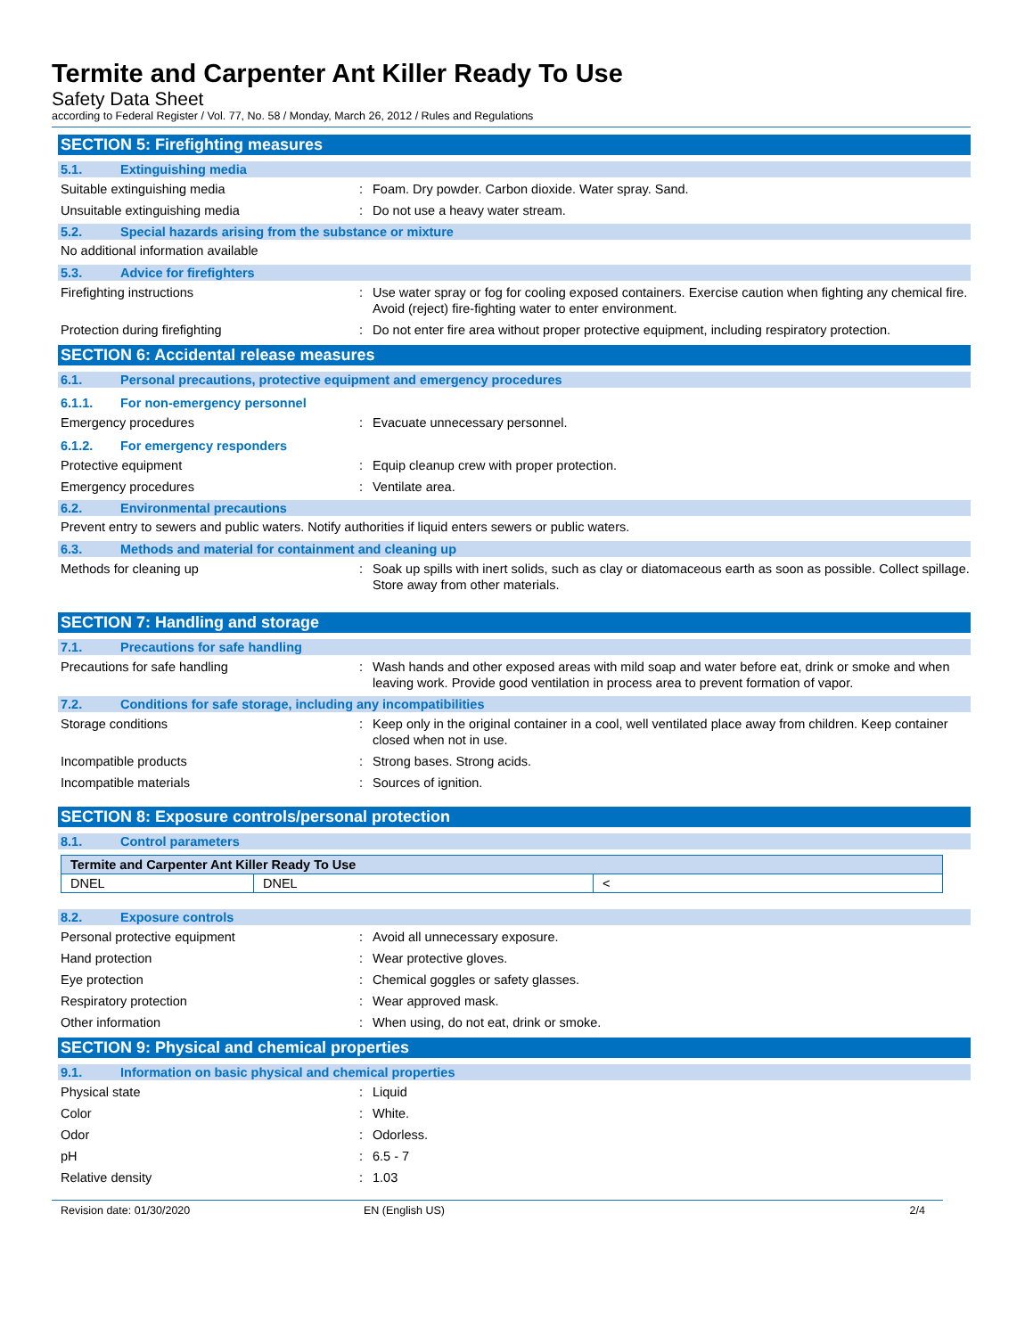Termite and Carpenter Ant Killer Ready To Use
Safety Data Sheet
according to Federal Register / Vol. 77, No. 58 / Monday, March 26, 2012 / Rules and Regulations
SECTION 5: Firefighting measures
5.1. Extinguishing media
Suitable extinguishing media: Foam. Dry powder. Carbon dioxide. Water spray. Sand.
Unsuitable extinguishing media: Do not use a heavy water stream.
5.2. Special hazards arising from the substance or mixture
No additional information available
5.3. Advice for firefighters
Firefighting instructions: Use water spray or fog for cooling exposed containers. Exercise caution when fighting any chemical fire. Avoid (reject) fire-fighting water to enter environment.
Protection during firefighting: Do not enter fire area without proper protective equipment, including respiratory protection.
SECTION 6: Accidental release measures
6.1. Personal precautions, protective equipment and emergency procedures
6.1.1. For non-emergency personnel
Emergency procedures: Evacuate unnecessary personnel.
6.1.2. For emergency responders
Protective equipment: Equip cleanup crew with proper protection.
Emergency procedures: Ventilate area.
6.2. Environmental precautions
Prevent entry to sewers and public waters. Notify authorities if liquid enters sewers or public waters.
6.3. Methods and material for containment and cleaning up
Methods for cleaning up: Soak up spills with inert solids, such as clay or diatomaceous earth as soon as possible. Collect spillage. Store away from other materials.
SECTION 7: Handling and storage
7.1. Precautions for safe handling
Precautions for safe handling: Wash hands and other exposed areas with mild soap and water before eat, drink or smoke and when leaving work. Provide good ventilation in process area to prevent formation of vapor.
7.2. Conditions for safe storage, including any incompatibilities
Storage conditions: Keep only in the original container in a cool, well ventilated place away from children. Keep container closed when not in use.
Incompatible products: Strong bases. Strong acids.
Incompatible materials: Sources of ignition.
SECTION 8: Exposure controls/personal protection
8.1. Control parameters
| Termite and Carpenter Ant Killer Ready To Use | | |
| --- | --- | --- |
| DNEL | DNEL | < |
8.2. Exposure controls
Personal protective equipment: Avoid all unnecessary exposure.
Hand protection: Wear protective gloves.
Eye protection: Chemical goggles or safety glasses.
Respiratory protection: Wear approved mask.
Other information: When using, do not eat, drink or smoke.
SECTION 9: Physical and chemical properties
9.1. Information on basic physical and chemical properties
Physical state: Liquid
Color: White.
Odor: Odorless.
pH: 6.5 - 7
Relative density: 1.03
Revision date: 01/30/2020 EN (English US) 2/4